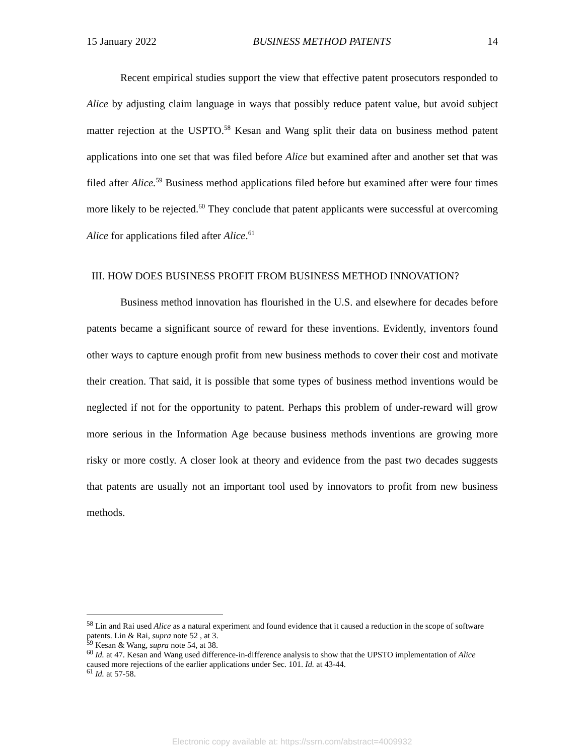15 January 2022 BUSINESS METHOD PATENTS 14
Recent empirical studies support the view that effective patent prosecutors responded to Alice by adjusting claim language in ways that possibly reduce patent value, but avoid subject matter rejection at the USPTO.<sup>58</sup> Kesan and Wang split their data on business method patent applications into one set that was filed before Alice but examined after and another set that was filed after Alice.<sup>59</sup> Business method applications filed before but examined after were four times more likely to be rejected.<sup>60</sup> They conclude that patent applicants were successful at overcoming Alice for applications filed after Alice.<sup>61</sup>
III. HOW DOES BUSINESS PROFIT FROM BUSINESS METHOD INNOVATION?
Business method innovation has flourished in the U.S. and elsewhere for decades before patents became a significant source of reward for these inventions. Evidently, inventors found other ways to capture enough profit from new business methods to cover their cost and motivate their creation. That said, it is possible that some types of business method inventions would be neglected if not for the opportunity to patent. Perhaps this problem of under-reward will grow more serious in the Information Age because business methods inventions are growing more risky or more costly. A closer look at theory and evidence from the past two decades suggests that patents are usually not an important tool used by innovators to profit from new business methods.
<sup>58</sup> Lin and Rai used Alice as a natural experiment and found evidence that it caused a reduction in the scope of software patents. Lin & Rai, supra note 52 , at 3.
<sup>59</sup> Kesan & Wang, supra note 54, at 38.
<sup>60</sup> Id. at 47. Kesan and Wang used difference-in-difference analysis to show that the UPSTO implementation of Alice caused more rejections of the earlier applications under Sec. 101. Id. at 43-44.
<sup>61</sup> Id. at 57-58.
Electronic copy available at: https://ssrn.com/abstract=4009932